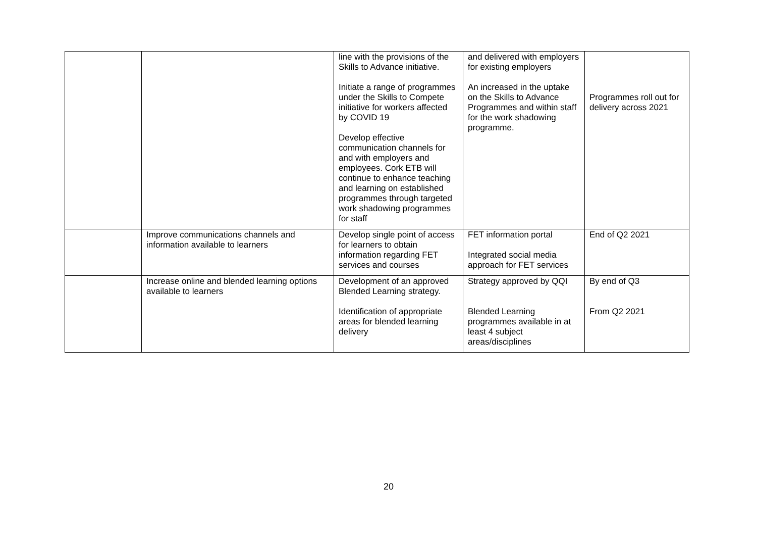| | | line with the provisions of the Skills to Advance initiative. Initiate a range of programmes under the Skills to Compete initiative for workers affected by COVID 19 Develop effective communication channels for and with employers and employees. Cork ETB will continue to enhance teaching and learning on established programmes through targeted work shadowing programmes for staff | and delivered with employers for existing employers An increased in the uptake on the Skills to Advance Programmes and within staff for the work shadowing programme. | Programmes roll out for delivery across 2021 |
| | Improve communications channels and information available to learners | Develop single point of access for learners to obtain information regarding FET services and courses | FET information portal Integrated social media approach for FET services | End of Q2 2021 |
| | Increase online and blended learning options available to learners | Development of an approved Blended Learning strategy. Identification of appropriate areas for blended learning delivery | Strategy approved by QQI Blended Learning programmes available in at least 4 subject areas/disciplines | By end of Q3 From Q2 2021 |
20